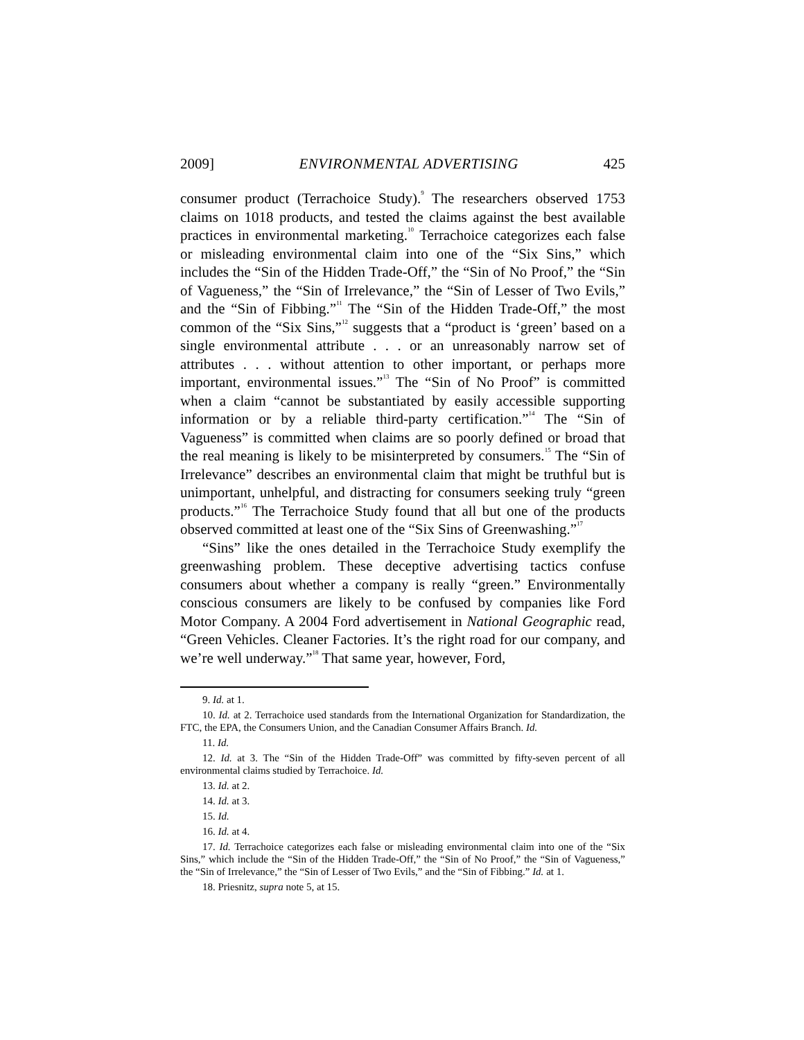2009] ENVIRONMENTAL ADVERTISING 425
consumer product (Terrachoice Study).<sup>9</sup> The researchers observed 1753 claims on 1018 products, and tested the claims against the best available practices in environmental marketing.<sup>10</sup> Terrachoice categorizes each false or misleading environmental claim into one of the “Six Sins,” which includes the “Sin of the Hidden Trade-Off,” the “Sin of No Proof,” the “Sin of Vagueness,” the “Sin of Irrelevance,” the “Sin of Lesser of Two Evils,” and the “Sin of Fibbing.”<sup>11</sup> The “Sin of the Hidden Trade-Off,” the most common of the “Six Sins,”<sup>12</sup> suggests that a “product is ‘green’ based on a single environmental attribute . . . or an unreasonably narrow set of attributes . . . without attention to other important, or perhaps more important, environmental issues.”<sup>13</sup> The “Sin of No Proof” is committed when a claim “cannot be substantiated by easily accessible supporting information or by a reliable third-party certification.”<sup>14</sup> The “Sin of Vagueness” is committed when claims are so poorly defined or broad that the real meaning is likely to be misinterpreted by consumers.<sup>15</sup> The “Sin of Irrelevance” describes an environmental claim that might be truthful but is unimportant, unhelpful, and distracting for consumers seeking truly “green products.”<sup>16</sup> The Terrachoice Study found that all but one of the products observed committed at least one of the “Six Sins of Greenwashing.”<sup>17</sup>
“Sins” like the ones detailed in the Terrachoice Study exemplify the greenwashing problem. These deceptive advertising tactics confuse consumers about whether a company is really “green.” Environmentally conscious consumers are likely to be confused by companies like Ford Motor Company. A 2004 Ford advertisement in National Geographic read, “Green Vehicles. Cleaner Factories. It’s the right road for our company, and we’re well underway.”<sup>18</sup> That same year, however, Ford,
9. Id. at 1.
10. Id. at 2. Terrachoice used standards from the International Organization for Standardization, the FTC, the EPA, the Consumers Union, and the Canadian Consumer Affairs Branch. Id.
11. Id.
12. Id. at 3. The “Sin of the Hidden Trade-Off” was committed by fifty-seven percent of all environmental claims studied by Terrachoice. Id.
13. Id. at 2.
14. Id. at 3.
15. Id.
16. Id. at 4.
17. Id. Terrachoice categorizes each false or misleading environmental claim into one of the “Six Sins,” which include the “Sin of the Hidden Trade-Off,” the “Sin of No Proof,” the “Sin of Vagueness,” the “Sin of Irrelevance,” the “Sin of Lesser of Two Evils,” and the “Sin of Fibbing.” Id. at 1.
18. Priesnitz, supra note 5, at 15.